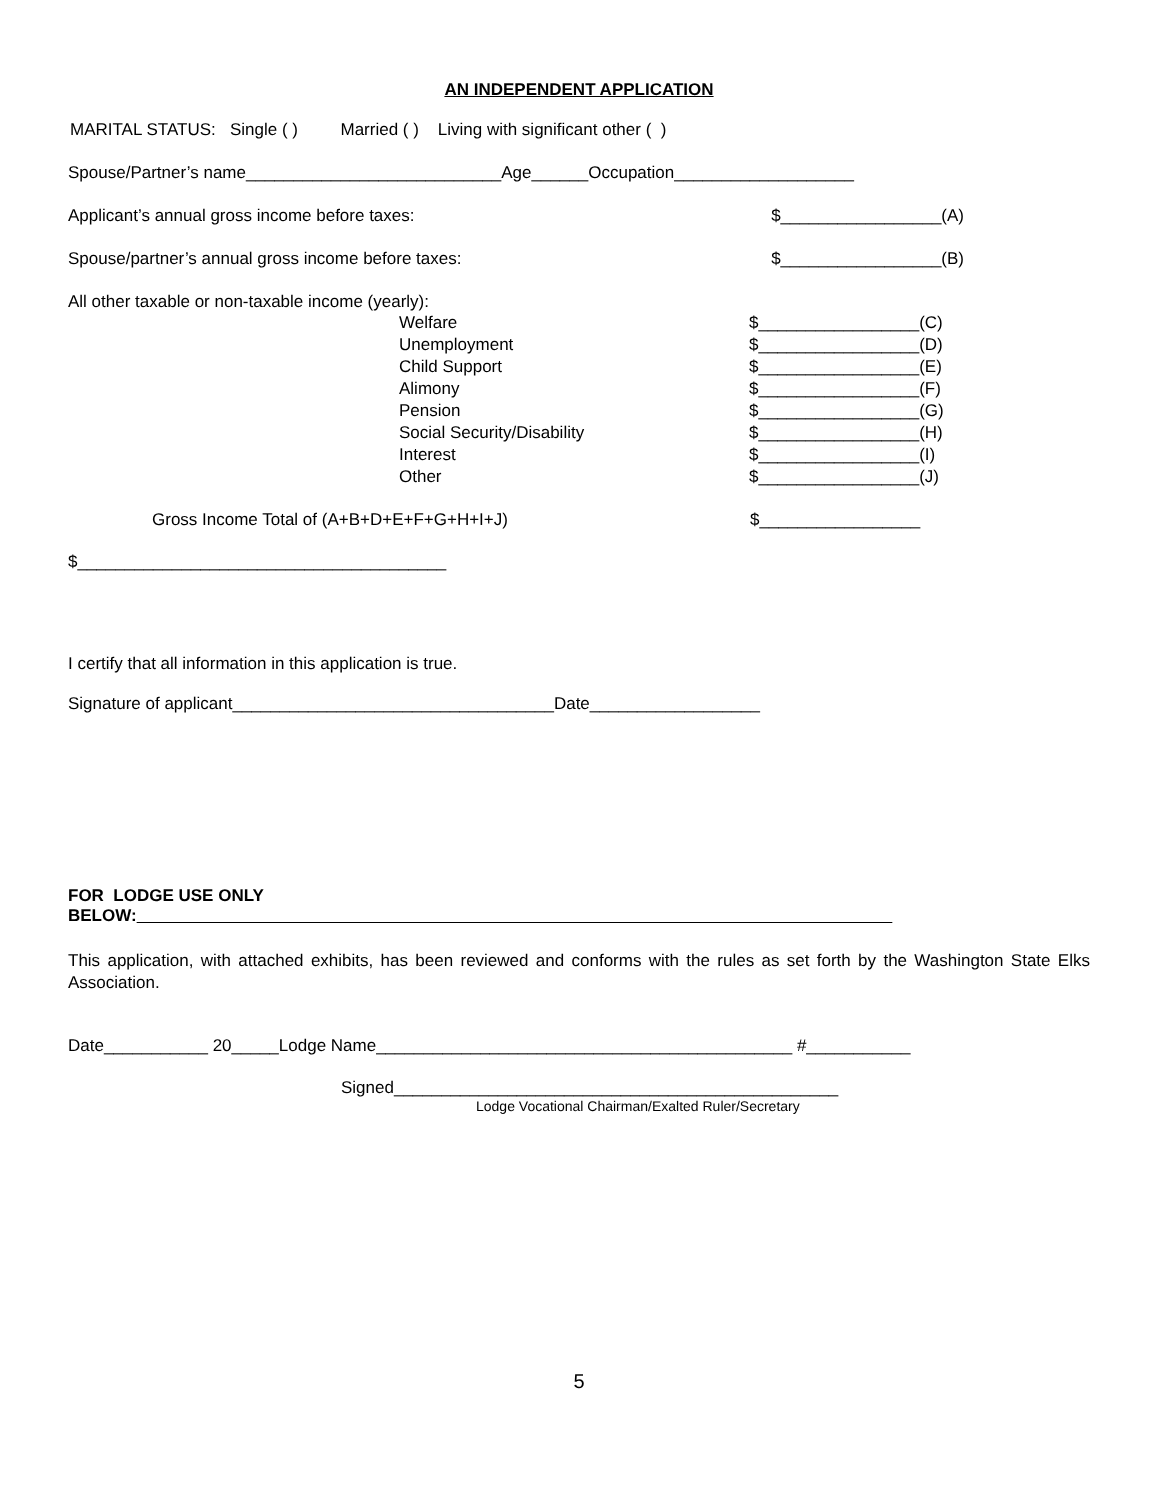AN INDEPENDENT APPLICATION
MARITAL STATUS: Single ( ) Married ( ) Living with significant other ( )
Spouse/Partner’s name___________________________Age______Occupation___________________
Applicant’s annual gross income before taxes: $_________________(A)
Spouse/partner’s annual gross income before taxes: $_________________(B)
All other taxable or non-taxable income (yearly):
Welfare
Unemployment
Child Support
Alimony
Pension
Social Security/Disability
Interest
Other
$_________________(C)
$_________________(D)
$_________________(E)
$_________________(F)
$_________________(G)
$_________________(H)
$_________________(I)
$_________________(J)
Gross Income Total of (A+B+D+E+F+G+H+I+J) $_________________
$_______________________________________
I certify that all information in this application is true.
Signature of applicant__________________________________Date__________________
FOR LODGE USE ONLY BELOW:
This application, with attached exhibits, has been reviewed and conforms with the rules as set forth by the Washington State Elks Association.
Date___________ 20_____Lodge Name____________________________________________ #___________
Signed_______________________________________________
Lodge Vocational Chairman/Exalted Ruler/Secretary
5